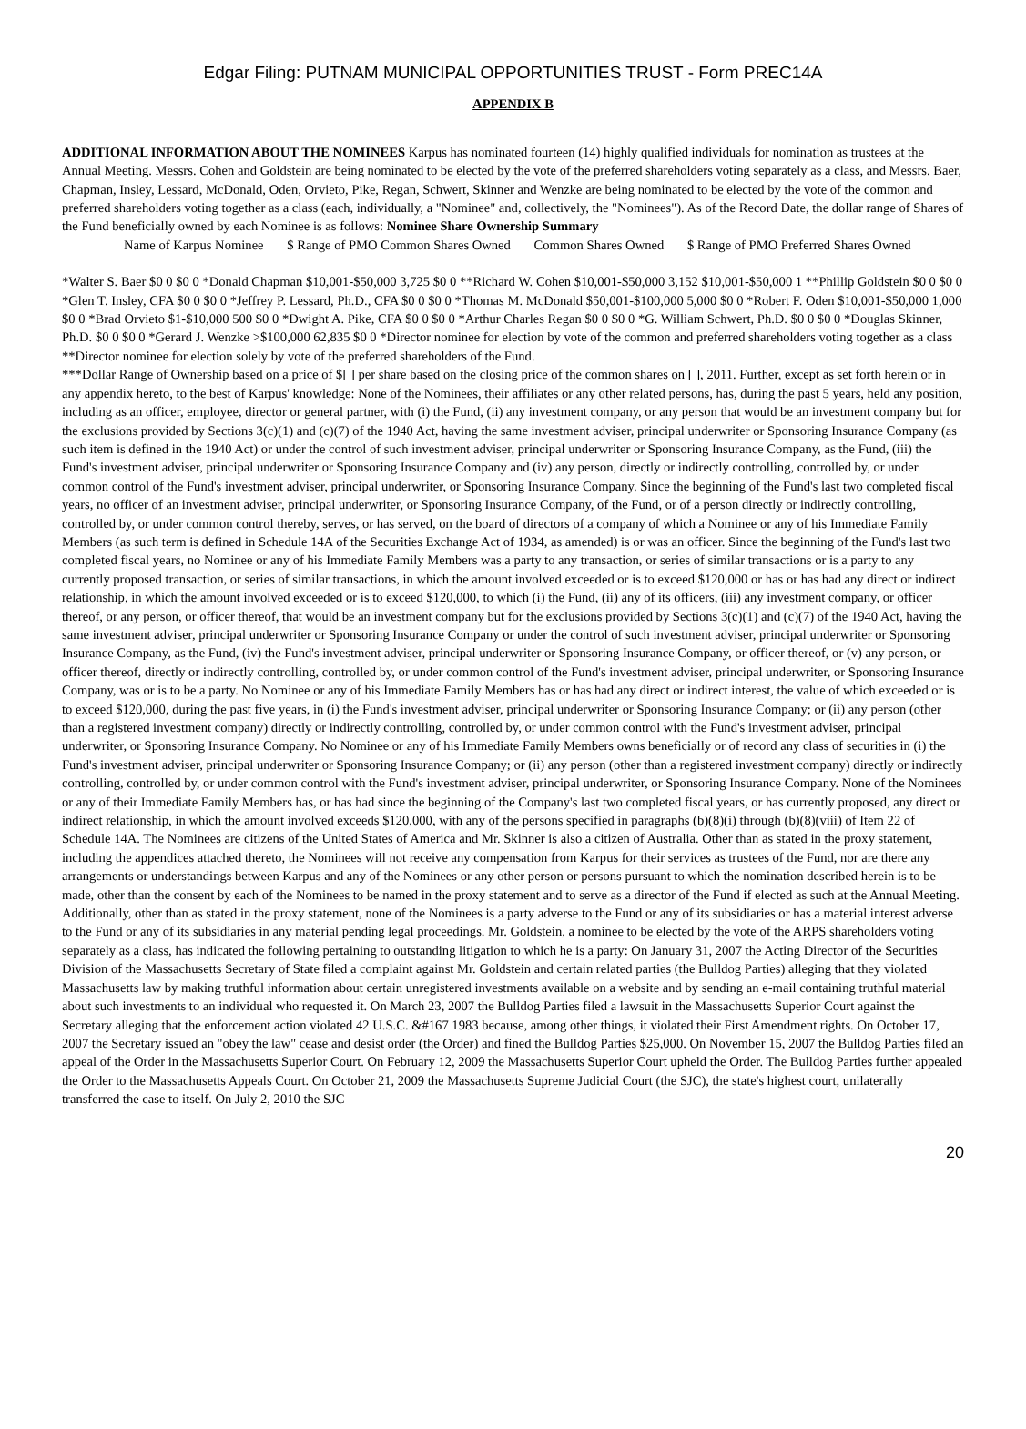Edgar Filing: PUTNAM MUNICIPAL OPPORTUNITIES TRUST - Form PREC14A
APPENDIX B
ADDITIONAL INFORMATION ABOUT THE NOMINEES Karpus has nominated fourteen (14) highly qualified individuals for nomination as trustees at the Annual Meeting. Messrs. Cohen and Goldstein are being nominated to be elected by the vote of the preferred shareholders voting separately as a class, and Messrs. Baer, Chapman, Insley, Lessard, McDonald, Oden, Orvieto, Pike, Regan, Schwert, Skinner and Wenzke are being nominated to be elected by the vote of the common and preferred shareholders voting together as a class (each, individually, a "Nominee" and, collectively, the "Nominees"). As of the Record Date, the dollar range of Shares of the Fund beneficially owned by each Nominee is as follows: Nominee Share Ownership Summary
Name of Karpus Nominee $ Range of PMO Common Shares Owned Common Shares Owned $ Range of PMO Preferred Shares Owned
*Walter S. Baer $0 0 $0 0 *Donald Chapman $10,001-$50,000 3,725 $0 0 **Richard W. Cohen $10,001-$50,000 3,152 $10,001-$50,000 1 **Phillip Goldstein $0 0 $0 0 *Glen T. Insley, CFA $0 0 $0 0 *Jeffrey P. Lessard, Ph.D., CFA $0 0 $0 0 *Thomas M. McDonald $50,001-$100,000 5,000 $0 0 *Robert F. Oden $10,001-$50,000 1,000 $0 0 *Brad Orvieto $1-$10,000 500 $0 0 *Dwight A. Pike, CFA $0 0 $0 0 *Arthur Charles Regan $0 0 $0 0 *G. William Schwert, Ph.D. $0 0 $0 0 *Douglas Skinner, Ph.D. $0 0 $0 0 *Gerard J. Wenzke >$100,000 62,835 $0 0 *Director nominee for election by vote of the common and preferred shareholders voting together as a class
**Director nominee for election solely by vote of the preferred shareholders of the Fund.
***Dollar Range of Ownership based on a price of $[ ] per share based on the closing price of the common shares on [ ], 2011. Further, except as set forth herein or in any appendix hereto, to the best of Karpus' knowledge: None of the Nominees, their affiliates or any other related persons, has, during the past 5 years, held any position, including as an officer, employee, director or general partner, with (i) the Fund, (ii) any investment company, or any person that would be an investment company but for the exclusions provided by Sections 3(c)(1) and (c)(7) of the 1940 Act, having the same investment adviser, principal underwriter or Sponsoring Insurance Company (as such item is defined in the 1940 Act) or under the control of such investment adviser, principal underwriter or Sponsoring Insurance Company, as the Fund, (iii) the Fund's investment adviser, principal underwriter or Sponsoring Insurance Company and (iv) any person, directly or indirectly controlling, controlled by, or under common control of the Fund's investment adviser, principal underwriter, or Sponsoring Insurance Company. Since the beginning of the Fund's last two completed fiscal years, no officer of an investment adviser, principal underwriter, or Sponsoring Insurance Company, of the Fund, or of a person directly or indirectly controlling, controlled by, or under common control thereby, serves, or has served, on the board of directors of a company of which a Nominee or any of his Immediate Family Members (as such term is defined in Schedule 14A of the Securities Exchange Act of 1934, as amended) is or was an officer. Since the beginning of the Fund's last two completed fiscal years, no Nominee or any of his Immediate Family Members was a party to any transaction, or series of similar transactions or is a party to any currently proposed transaction, or series of similar transactions, in which the amount involved exceeded or is to exceed $120,000 or has or has had any direct or indirect relationship, in which the amount involved exceeded or is to exceed $120,000, to which (i) the Fund, (ii) any of its officers, (iii) any investment company, or officer thereof, or any person, or officer thereof, that would be an investment company but for the exclusions provided by Sections 3(c)(1) and (c)(7) of the 1940 Act, having the same investment adviser, principal underwriter or Sponsoring Insurance Company or under the control of such investment adviser, principal underwriter or Sponsoring Insurance Company, as the Fund, (iv) the Fund's investment adviser, principal underwriter or Sponsoring Insurance Company, or officer thereof, or (v) any person, or officer thereof, directly or indirectly controlling, controlled by, or under common control of the Fund's investment adviser, principal underwriter, or Sponsoring Insurance Company, was or is to be a party. No Nominee or any of his Immediate Family Members has or has had any direct or indirect interest, the value of which exceeded or is to exceed $120,000, during the past five years, in (i) the Fund's investment adviser, principal underwriter or Sponsoring Insurance Company; or (ii) any person (other than a registered investment company) directly or indirectly controlling, controlled by, or under common control with the Fund's investment adviser, principal underwriter, or Sponsoring Insurance Company. No Nominee or any of his Immediate Family Members owns beneficially or of record any class of securities in (i) the Fund's investment adviser, principal underwriter or Sponsoring Insurance Company; or (ii) any person (other than a registered investment company) directly or indirectly controlling, controlled by, or under common control with the Fund's investment adviser, principal underwriter, or Sponsoring Insurance Company. None of the Nominees or any of their Immediate Family Members has, or has had since the beginning of the Company's last two completed fiscal years, or has currently proposed, any direct or indirect relationship, in which the amount involved exceeds $120,000, with any of the persons specified in paragraphs (b)(8)(i) through (b)(8)(viii) of Item 22 of Schedule 14A. The Nominees are citizens of the United States of America and Mr. Skinner is also a citizen of Australia. Other than as stated in the proxy statement, including the appendices attached thereto, the Nominees will not receive any compensation from Karpus for their services as trustees of the Fund, nor are there any arrangements or understandings between Karpus and any of the Nominees or any other person or persons pursuant to which the nomination described herein is to be made, other than the consent by each of the Nominees to be named in the proxy statement and to serve as a director of the Fund if elected as such at the Annual Meeting. Additionally, other than as stated in the proxy statement, none of the Nominees is a party adverse to the Fund or any of its subsidiaries or has a material interest adverse to the Fund or any of its subsidiaries in any material pending legal proceedings. Mr. Goldstein, a nominee to be elected by the vote of the ARPS shareholders voting separately as a class, has indicated the following pertaining to outstanding litigation to which he is a party: On January 31, 2007 the Acting Director of the Securities Division of the Massachusetts Secretary of State filed a complaint against Mr. Goldstein and certain related parties (the Bulldog Parties) alleging that they violated Massachusetts law by making truthful information about certain unregistered investments available on a website and by sending an e-mail containing truthful material about such investments to an individual who requested it. On March 23, 2007 the Bulldog Parties filed a lawsuit in the Massachusetts Superior Court against the Secretary alleging that the enforcement action violated 42 U.S.C. &#167 1983 because, among other things, it violated their First Amendment rights. On October 17, 2007 the Secretary issued an "obey the law" cease and desist order (the Order) and fined the Bulldog Parties $25,000. On November 15, 2007 the Bulldog Parties filed an appeal of the Order in the Massachusetts Superior Court. On February 12, 2009 the Massachusetts Superior Court upheld the Order. The Bulldog Parties further appealed the Order to the Massachusetts Appeals Court. On October 21, 2009 the Massachusetts Supreme Judicial Court (the SJC), the state's highest court, unilaterally transferred the case to itself. On July 2, 2010 the SJC
20